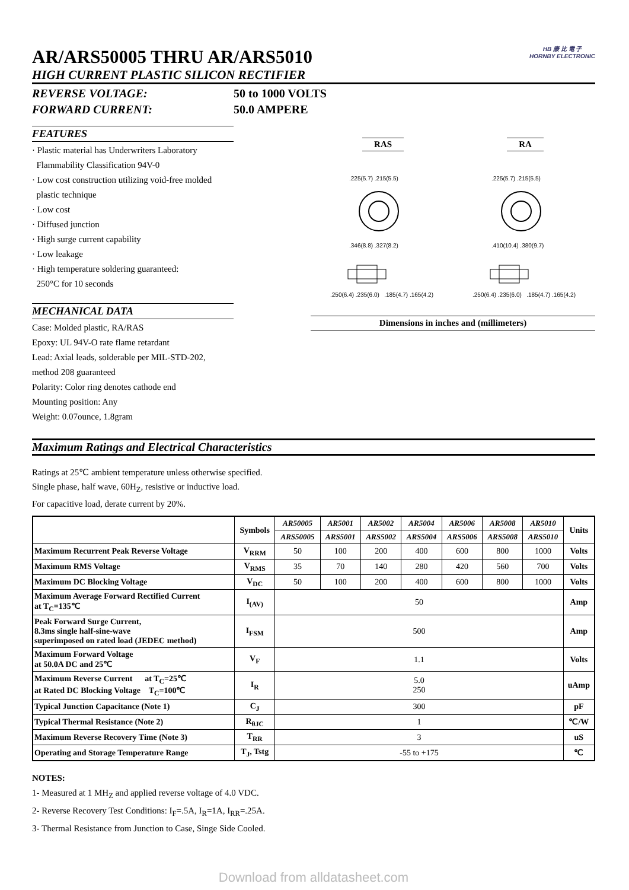AR/ARS50005 THRU AR/ARS5010
HIGH CURRENT PLASTIC SILICON RECTIFIER HB 康 比 電 子
HORNBY ELECTRONIC
REVERSE VOLTAGE: 50 to 1000 VOLTS
FORWARD CURRENT: 50.0 AMPERE
FEATURES
· Plastic material has Underwriters Laboratory
Flammability Classification 94V-0
· Low cost construction utilizing void-free molded
plastic technique
· Low cost
· Diffused junction
· High surge current capability
· Low leakage
· High temperature soldering guaranteed:
250°C for 10 seconds
MECHANICAL DATA
Case: Molded plastic, RA/RAS
Epoxy: UL 94V-O rate flame retardant
Lead: Axial leads, solderable per MIL-STD-202,
method 208 guaranteed
Polarity: Color ring denotes cathode end
Mounting position: Any
Weight: 0.07ounce, 1.8gram
RAS RA
.225(5.7) .215(5.5)
.346(8.8) .327(8.2)
.225(5.7) .215(5.5)
.410(10.4) .380(9.7)
.250(6.4) .235(6.0) .185(4.7) .165(4.2)
.250(6.4) .235(6.0) .185(4.7) .165(4.2)
Dimensions in inches and (millimeters)
Maximum Ratings and Electrical Characteristics
Ratings at 25℃ ambient temperature unless otherwise specified.
Single phase, half wave, 60H<sub>Z</sub>, resistive or inductive load.
For capacitive load, derate current by 20%.
| | Symbols | AR50005 | AR5001 | AR5002 | AR5004 | AR5006 | AR5008 | AR5010 | Units |
| --- | --- | --- | --- | --- | --- | --- | --- | --- | --- |
| | | ARS50005 | ARS5001 | ARS5002 | ARS5004 | ARS5006 | ARS5008 | ARS5010 | |
| Maximum Recurrent Peak Reverse Voltage | V<sub>RRM</sub> | 50 | 100 | 200 | 400 | 600 | 800 | 1000 | Volts |
| Maximum RMS Voltage | V<sub>RMS</sub> | 35 | 70 | 140 | 280 | 420 | 560 | 700 | Volts |
| Maximum DC Blocking Voltage | V<sub>DC</sub> | 50 | 100 | 200 | 400 | 600 | 800 | 1000 | Volts |
| Maximum Average Forward Rectified Current at T<sub>C</sub>=135℃ | I<sub>(AV)</sub> | 50 | | | | | | | Amp |
| Peak Forward Surge Current, 8.3ms single half-sine-wave superimposed on rated load (JEDEC method) | I<sub>FSM</sub> | 500 | | | | | | | Amp |
| Maximum Forward Voltage at 50.0A DC and 25℃ | V<sub>F</sub> | 1.1 | | | | | | | Volts |
| Maximum Reverse Current at T<sub>C</sub>=25℃ at Rated DC Blocking Voltage T<sub>C</sub>=100℃ | I<sub>R</sub> | 5.0 250 | | | | | | | uAmp |
| Typical Junction Capacitance (Note 1) | C<sub>J</sub> | 300 | | | | | | | pF |
| Typical Thermal Resistance (Note 2) | R<sub>θJC</sub> | 1 | | | | | | | ℃/W |
| Maximum Reverse Recovery Time (Note 3) | T<sub>RR</sub> | 3 | | | | | | | uS |
| Operating and Storage Temperature Range | T<sub>J</sub>, Tstg | -55 to +175 | | | | | | | ℃ |
NOTES:
1- Measured at 1 MH<sub>Z</sub> and applied reverse voltage of 4.0 VDC.
2- Reverse Recovery Test Conditions: I<sub>F</sub>=.5A, I<sub>R</sub>=1A, I<sub>RR</sub>=.25A.
3- Thermal Resistance from Junction to Case, Singe Side Cooled.
Download from alldatasheet.com